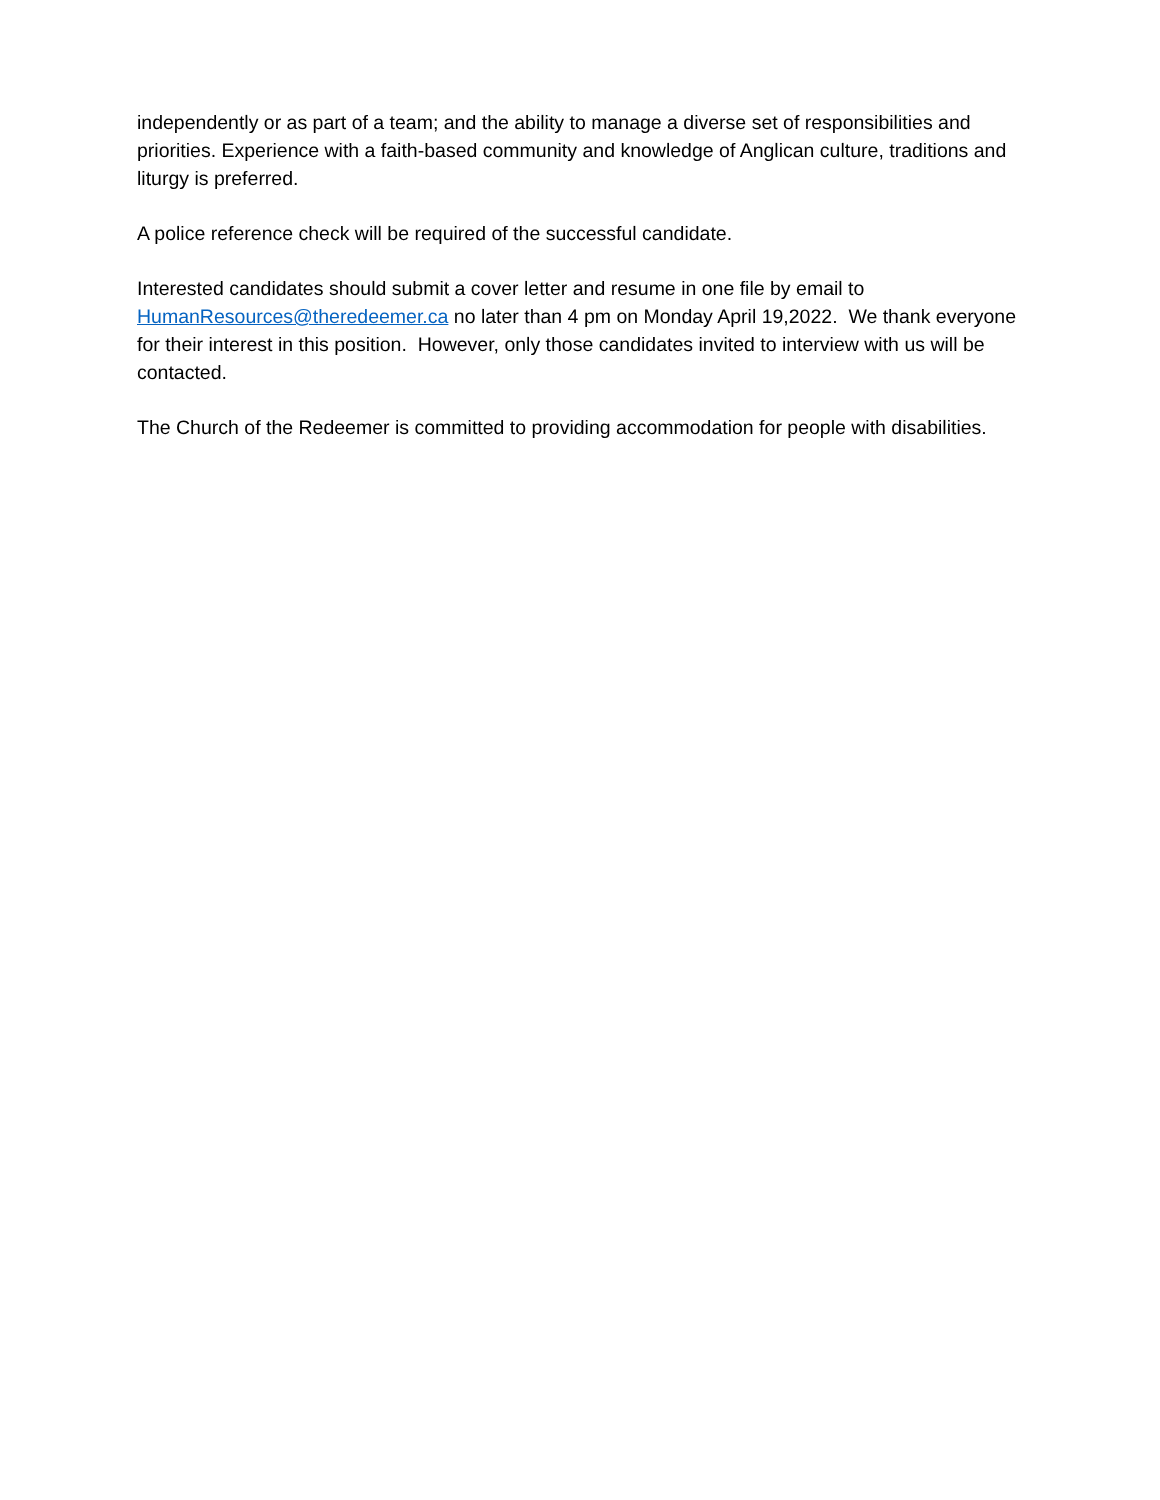independently or as part of a team; and the ability to manage a diverse set of responsibilities and priorities. Experience with a faith-based community and knowledge of Anglican culture, traditions and liturgy is preferred.
A police reference check will be required of the successful candidate.
Interested candidates should submit a cover letter and resume in one file by email to HumanResources@theredeemer.ca no later than 4 pm on Monday April 19,2022. We thank everyone for their interest in this position. However, only those candidates invited to interview with us will be contacted.
The Church of the Redeemer is committed to providing accommodation for people with disabilities.